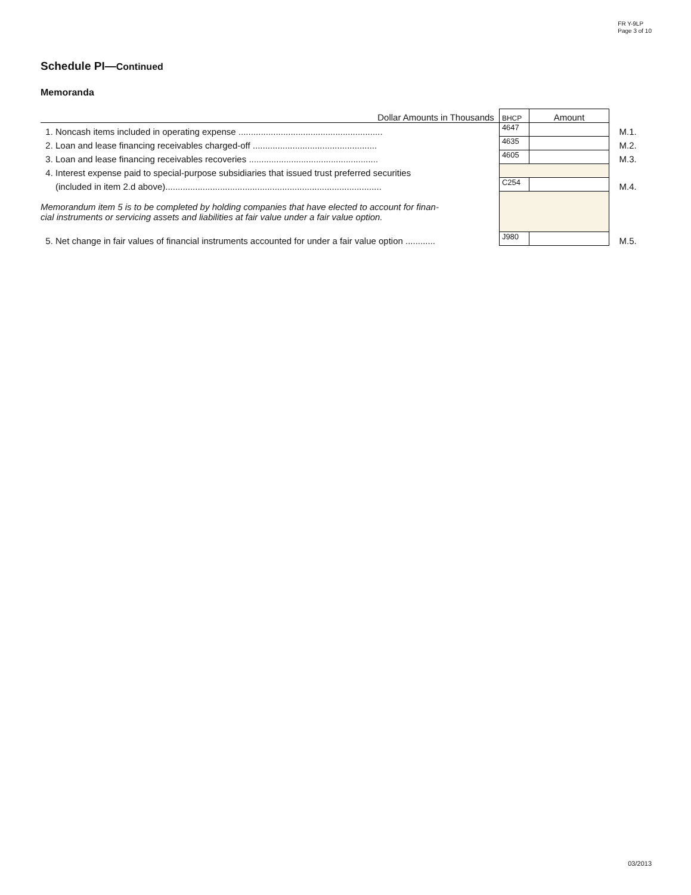FR Y-9LP
Page 3 of 10
Schedule PI—Continued
Memoranda
| Dollar Amounts in Thousands | BHCP | Amount | |
| 1. Noncash items included in operating expense .......................................................... | 4647 | | M.1. |
| 2. Loan and lease financing receivables charged-off .................................................. | 4635 | | M.2. |
| 3. Loan and lease financing receivables recoveries .................................................... | 4605 | | M.3. |
| 4. Interest expense paid to special-purpose subsidiaries that issued trust preferred securities | | | |
| (included in item 2.d above)....................................................................................... | C254 | | M.4. |
| Memorandum item 5 is to be completed by holding companies that have elected to account for finan- cial instruments or servicing assets and liabilities at fair value under a fair value option. | | | |
| 5. Net change in fair values of financial instruments accounted for under a fair value option ............ | J980 | | M.5. |
03/2013